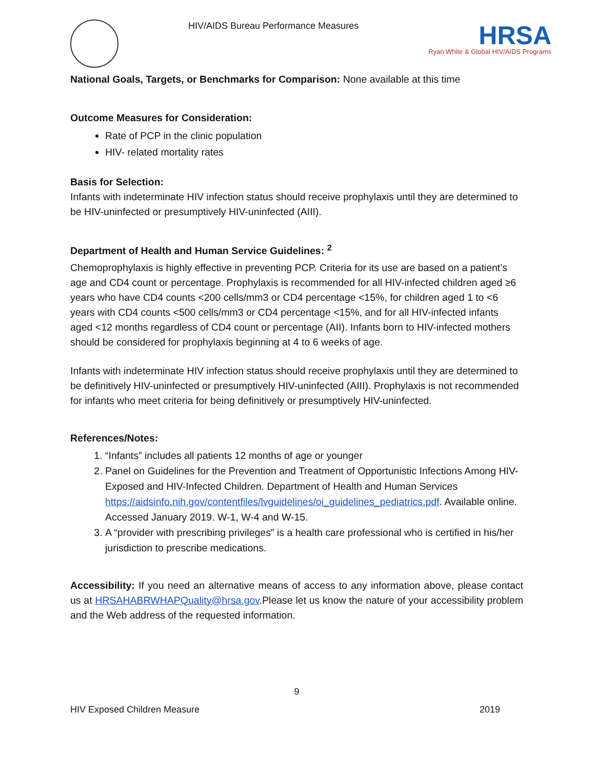HIV/AIDS Bureau Performance Measures
HRSA
Ryan White & Global HIV/AIDS Programs
National Goals, Targets, or Benchmarks for Comparison: None available at this time
Outcome Measures for Consideration:
Rate of PCP in the clinic population
HIV- related mortality rates
Basis for Selection:
Infants with indeterminate HIV infection status should receive prophylaxis until they are determined to be HIV-uninfected or presumptively HIV-uninfected (AIII).
Department of Health and Human Service Guidelines: <sup>2</sup>
Chemoprophylaxis is highly effective in preventing PCP. Criteria for its use are based on a patient’s age and CD4 count or percentage. Prophylaxis is recommended for all HIV-infected children aged ≥6 years who have CD4 counts <200 cells/mm3 or CD4 percentage <15%, for children aged 1 to <6 years with CD4 counts <500 cells/mm3 or CD4 percentage <15%, and for all HIV-infected infants aged <12 months regardless of CD4 count or percentage (AII). Infants born to HIV-infected mothers should be considered for prophylaxis beginning at 4 to 6 weeks of age.
Infants with indeterminate HIV infection status should receive prophylaxis until they are determined to be definitively HIV-uninfected or presumptively HIV-uninfected (AIII). Prophylaxis is not recommended for infants who meet criteria for being definitively or presumptively HIV-uninfected.
References/Notes:
1. “Infants” includes all patients 12 months of age or younger
2. Panel on Guidelines for the Prevention and Treatment of Opportunistic Infections Among HIV-Exposed and HIV-Infected Children. Department of Health and Human Services https://aidsinfo.nih.gov/contentfiles/lvguidelines/oi_guidelines_pediatrics.pdf. Available online. Accessed January 2019. W-1, W-4 and W-15.
3. A “provider with prescribing privileges” is a health care professional who is certified in his/her jurisdiction to prescribe medications.
Accessibility: If you need an alternative means of access to any information above, please contact us at HRSAHABRWHAPQuality@hrsa.gov.Please let us know the nature of your accessibility problem and the Web address of the requested information.
9
HIV Exposed Children Measure 2019